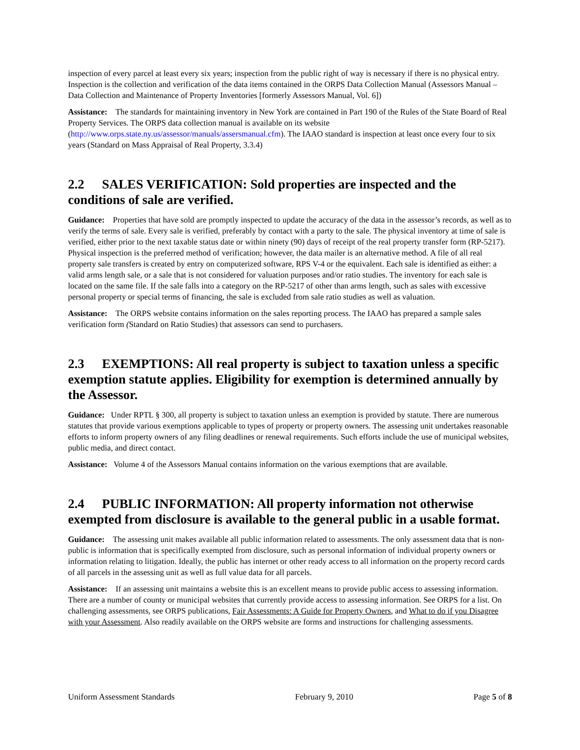inspection of every parcel at least every six years; inspection from the public right of way is necessary if there is no physical entry. Inspection is the collection and verification of the data items contained in the ORPS Data Collection Manual (Assessors Manual – Data Collection and Maintenance of Property Inventories [formerly Assessors Manual, Vol. 6])
Assistance: The standards for maintaining inventory in New York are contained in Part 190 of the Rules of the State Board of Real Property Services. The ORPS data collection manual is available on its website (http://www.orps.state.ny.us/assessor/manuals/assersmanual.cfm). The IAAO standard is inspection at least once every four to six years (Standard on Mass Appraisal of Real Property, 3.3.4)
2.2 SALES VERIFICATION: Sold properties are inspected and the conditions of sale are verified.
Guidance: Properties that have sold are promptly inspected to update the accuracy of the data in the assessor’s records, as well as to verify the terms of sale. Every sale is verified, preferably by contact with a party to the sale. The physical inventory at time of sale is verified, either prior to the next taxable status date or within ninety (90) days of receipt of the real property transfer form (RP-5217). Physical inspection is the preferred method of verification; however, the data mailer is an alternative method. A file of all real property sale transfers is created by entry on computerized software, RPS V-4 or the equivalent. Each sale is identified as either: a valid arms length sale, or a sale that is not considered for valuation purposes and/or ratio studies. The inventory for each sale is located on the same file. If the sale falls into a category on the RP-5217 of other than arms length, such as sales with excessive personal property or special terms of financing, the sale is excluded from sale ratio studies as well as valuation.
Assistance: The ORPS website contains information on the sales reporting process. The IAAO has prepared a sample sales verification form (Standard on Ratio Studies) that assessors can send to purchasers.
2.3 EXEMPTIONS: All real property is subject to taxation unless a specific exemption statute applies. Eligibility for exemption is determined annually by the Assessor.
Guidance: Under RPTL § 300, all property is subject to taxation unless an exemption is provided by statute. There are numerous statutes that provide various exemptions applicable to types of property or property owners. The assessing unit undertakes reasonable efforts to inform property owners of any filing deadlines or renewal requirements. Such efforts include the use of municipal websites, public media, and direct contact.
Assistance: Volume 4 of the Assessors Manual contains information on the various exemptions that are available.
2.4 PUBLIC INFORMATION: All property information not otherwise exempted from disclosure is available to the general public in a usable format.
Guidance: The assessing unit makes available all public information related to assessments. The only assessment data that is non-public is information that is specifically exempted from disclosure, such as personal information of individual property owners or information relating to litigation. Ideally, the public has internet or other ready access to all information on the property record cards of all parcels in the assessing unit as well as full value data for all parcels.
Assistance: If an assessing unit maintains a website this is an excellent means to provide public access to assessing information. There are a number of county or municipal websites that currently provide access to assessing information. See ORPS for a list. On challenging assessments, see ORPS publications, Fair Assessments: A Guide for Property Owners, and What to do if you Disagree with your Assessment. Also readily available on the ORPS website are forms and instructions for challenging assessments.
Uniform Assessment Standards February 9, 2010 Page 5 of 8